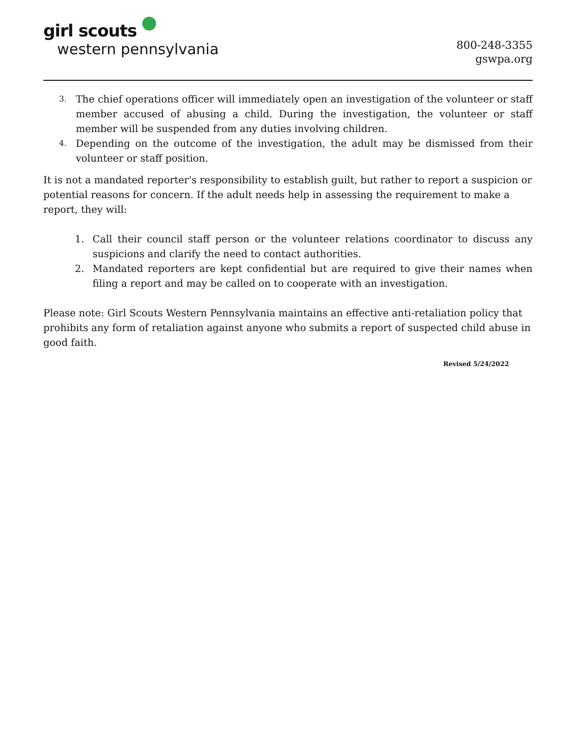girl scouts
western pennsylvania
800-248-3355
gswpa.org
3. The chief operations officer will immediately open an investigation of the volunteer or staff member accused of abusing a child. During the investigation, the volunteer or staff member will be suspended from any duties involving children.
4. Depending on the outcome of the investigation, the adult may be dismissed from their volunteer or staff position.
It is not a mandated reporter's responsibility to establish guilt, but rather to report a suspicion or potential reasons for concern. If the adult needs help in assessing the requirement to make a report, they will:
1. Call their council staff person or the volunteer relations coordinator to discuss any suspicions and clarify the need to contact authorities.
2. Mandated reporters are kept confidential but are required to give their names when filing a report and may be called on to cooperate with an investigation.
Please note: Girl Scouts Western Pennsylvania maintains an effective anti-retaliation policy that prohibits any form of retaliation against anyone who submits a report of suspected child abuse in good faith.
Revised 5/24/2022